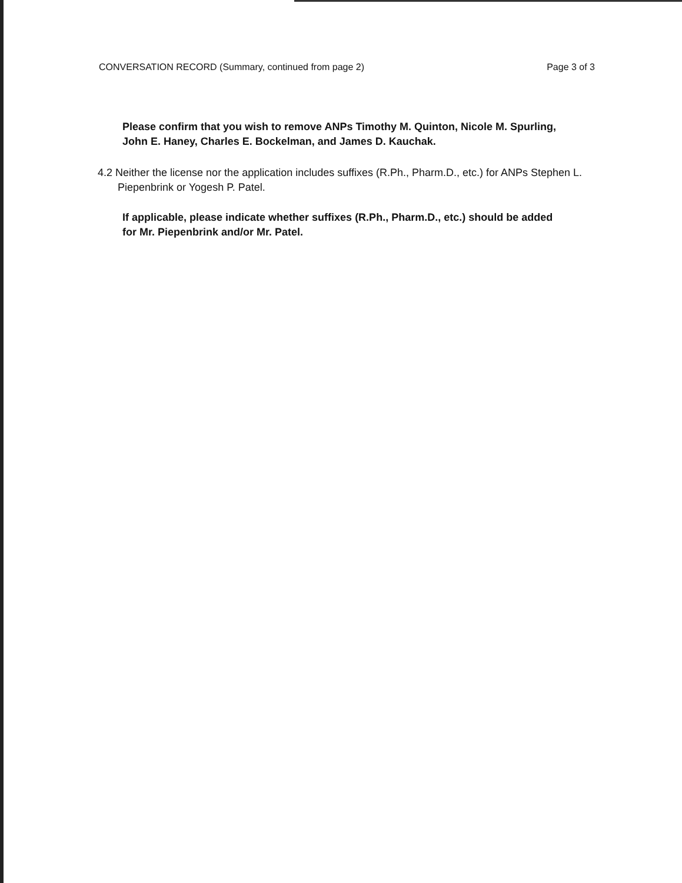CONVERSATION RECORD (Summary, continued from page 2) Page 3 of 3
Please confirm that you wish to remove ANPs Timothy M. Quinton, Nicole M. Spurling, John E. Haney, Charles E. Bockelman, and James D. Kauchak.
4.2 Neither the license nor the application includes suffixes (R.Ph., Pharm.D., etc.) for ANPs Stephen L. Piepenbrink or Yogesh P. Patel.
If applicable, please indicate whether suffixes (R.Ph., Pharm.D., etc.) should be added for Mr. Piepenbrink and/or Mr. Patel.